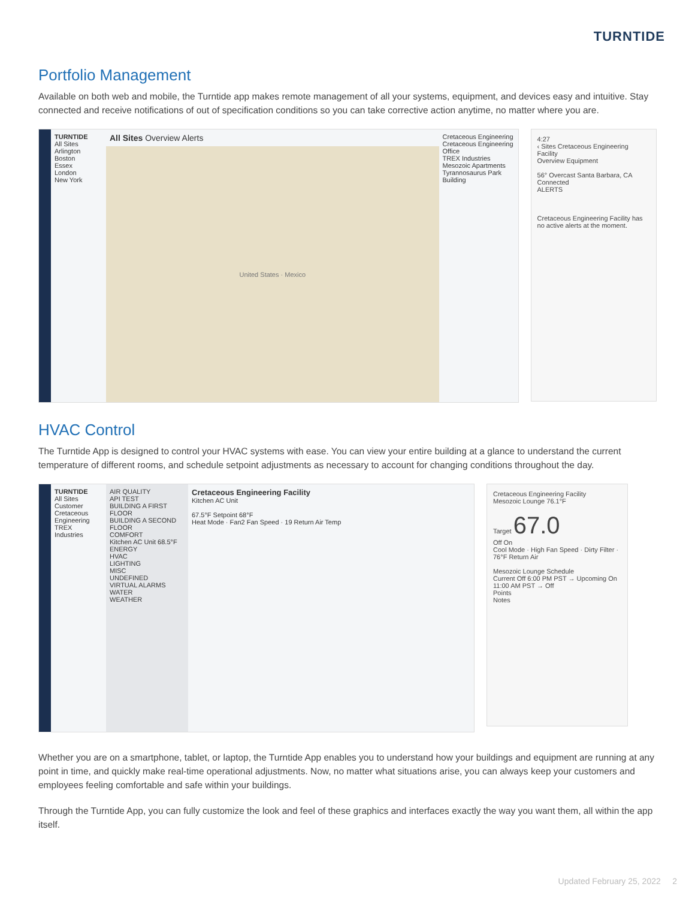TURNTIDE
Portfolio Management
Available on both web and mobile, the Turntide app makes remote management of all your systems, equipment, and devices easy and intuitive. Stay connected and receive notifications of out of specification conditions so you can take corrective action anytime, no matter where you are.
TURNTIDE
All Sites
Arlington
Boston
Essex
London
New York
All Sites Overview Alerts
United States · Mexico
Cretaceous Engineering
Cretaceous Engineering Office
TREX Industries
Mesozoic Apartments
Tyrannosaurus Park Building
4:27
‹ Sites Cretaceous Engineering Facility
Overview Equipment
56° Overcast Santa Barbara, CA Connected
ALERTS
Cretaceous Engineering Facility has no active alerts at the moment.
HVAC Control
The Turntide App is designed to control your HVAC systems with ease. You can view your entire building at a glance to understand the current temperature of different rooms, and schedule setpoint adjustments as necessary to account for changing conditions throughout the day.
TURNTIDE
All Sites
Customer
Cretaceous Engineering
TREX Industries
AIR QUALITY
API TEST
BUILDING A FIRST FLOOR
BUILDING A SECOND FLOOR
COMFORT
Kitchen AC Unit 68.5°F
ENERGY
HVAC
LIGHTING
MISC
UNDEFINED
VIRTUAL ALARMS
WATER
WEATHER
Cretaceous Engineering Facility
Kitchen AC Unit
67.5°F Setpoint 68°F
Heat Mode · Fan2 Fan Speed · 19 Return Air Temp
Cretaceous Engineering Facility
Mesozoic Lounge 76.1°F
Target 67.0
Off On
Cool Mode · High Fan Speed · Dirty Filter · 76°F Return Air
Mesozoic Lounge Schedule
Current Off 6:00 PM PST → Upcoming On 11:00 AM PST → Off
Points
Notes
Whether you are on a smartphone, tablet, or laptop, the Turntide App enables you to understand how your buildings and equipment are running at any point in time, and quickly make real-time operational adjustments. Now, no matter what situations arise, you can always keep your customers and employees feeling comfortable and safe within your buildings.
Through the Turntide App, you can fully customize the look and feel of these graphics and interfaces exactly the way you want them, all within the app itself.
Updated February 25, 2022 2